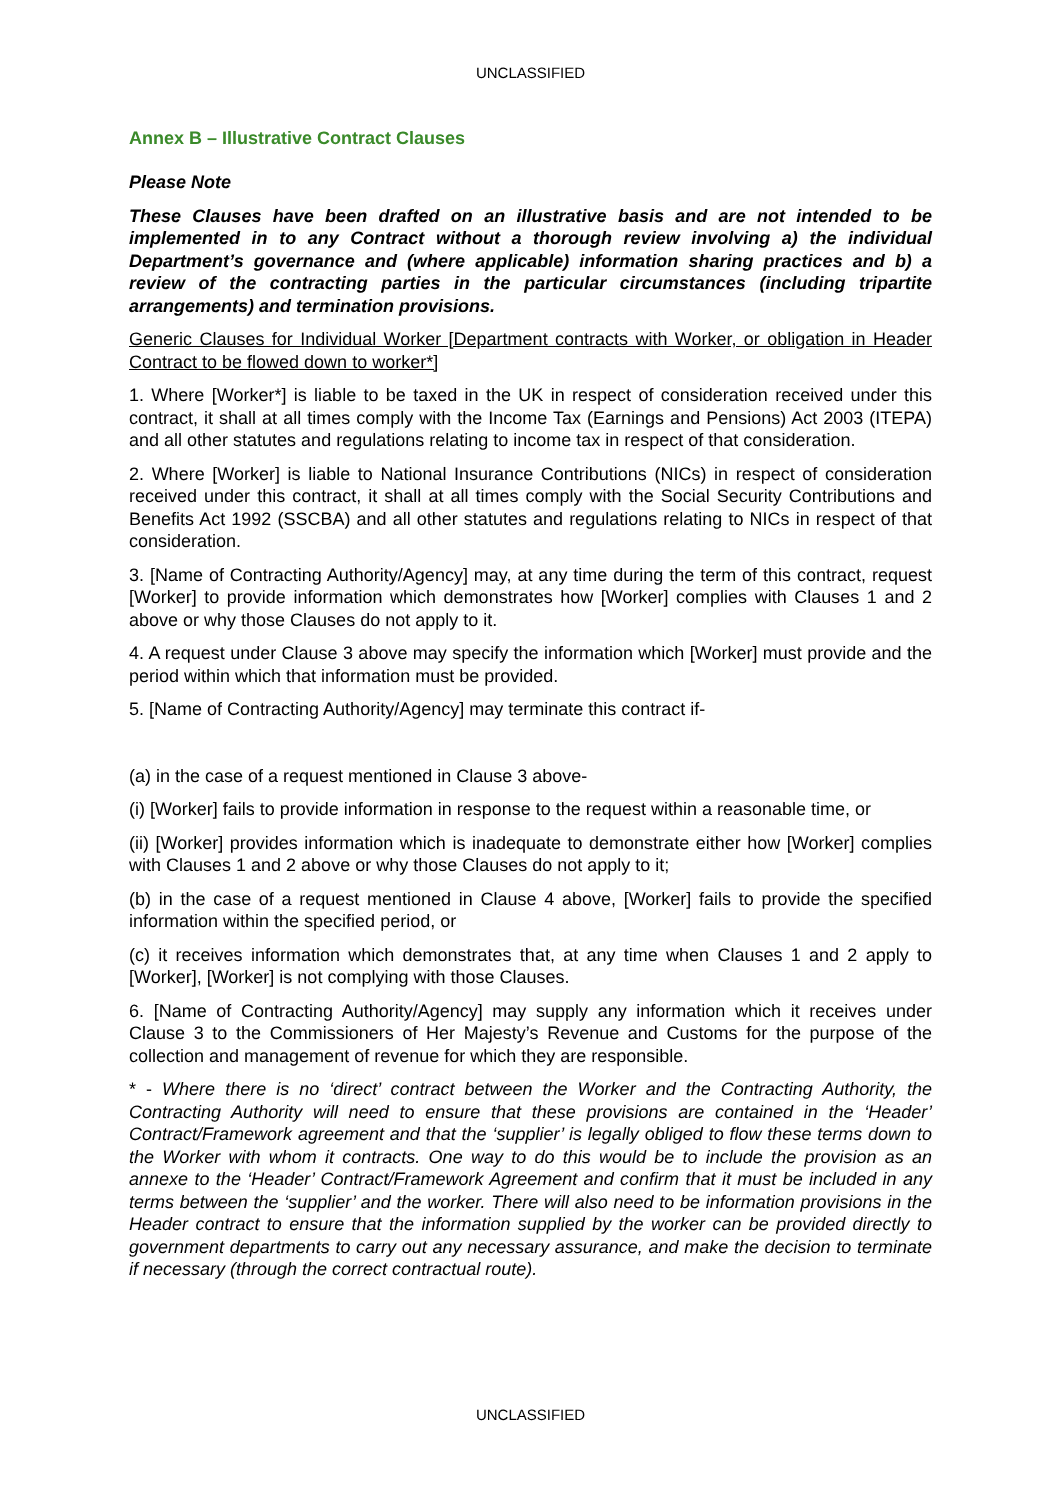UNCLASSIFIED
Annex B – Illustrative Contract Clauses
Please Note
These Clauses have been drafted on an illustrative basis and are not intended to be implemented in to any Contract without a thorough review involving a) the individual Department’s governance and (where applicable) information sharing practices and b) a review of the contracting parties in the particular circumstances (including tripartite arrangements) and termination provisions.
Generic Clauses for Individual Worker [Department contracts with Worker, or obligation in Header Contract to be flowed down to worker*]
1. Where [Worker*] is liable to be taxed in the UK in respect of consideration received under this contract, it shall at all times comply with the Income Tax (Earnings and Pensions) Act 2003 (ITEPA) and all other statutes and regulations relating to income tax in respect of that consideration.
2. Where [Worker] is liable to National Insurance Contributions (NICs) in respect of consideration received under this contract, it shall at all times comply with the Social Security Contributions and Benefits Act 1992 (SSCBA) and all other statutes and regulations relating to NICs in respect of that consideration.
3. [Name of Contracting Authority/Agency] may, at any time during the term of this contract, request [Worker] to provide information which demonstrates how [Worker] complies with Clauses 1 and 2 above or why those Clauses do not apply to it.
4. A request under Clause 3 above may specify the information which [Worker] must provide and the period within which that information must be provided.
5. [Name of Contracting Authority/Agency] may terminate this contract if-
(a) in the case of a request mentioned in Clause 3 above-
(i) [Worker] fails to provide information in response to the request within a reasonable time, or
(ii) [Worker] provides information which is inadequate to demonstrate either how [Worker] complies with Clauses 1 and 2 above or why those Clauses do not apply to it;
(b) in the case of a request mentioned in Clause 4 above, [Worker] fails to provide the specified information within the specified period, or
(c) it receives information which demonstrates that, at any time when Clauses 1 and 2 apply to [Worker], [Worker] is not complying with those Clauses.
6. [Name of Contracting Authority/Agency] may supply any information which it receives under Clause 3 to the Commissioners of Her Majesty’s Revenue and Customs for the purpose of the collection and management of revenue for which they are responsible.
* - Where there is no ‘direct’ contract between the Worker and the Contracting Authority, the Contracting Authority will need to ensure that these provisions are contained in the ‘Header’ Contract/Framework agreement and that the ‘supplier’ is legally obliged to flow these terms down to the Worker with whom it contracts. One way to do this would be to include the provision as an annexe to the ‘Header’ Contract/Framework Agreement and confirm that it must be included in any terms between the ‘supplier’ and the worker. There will also need to be information provisions in the Header contract to ensure that the information supplied by the worker can be provided directly to government departments to carry out any necessary assurance, and make the decision to terminate if necessary (through the correct contractual route).
UNCLASSIFIED